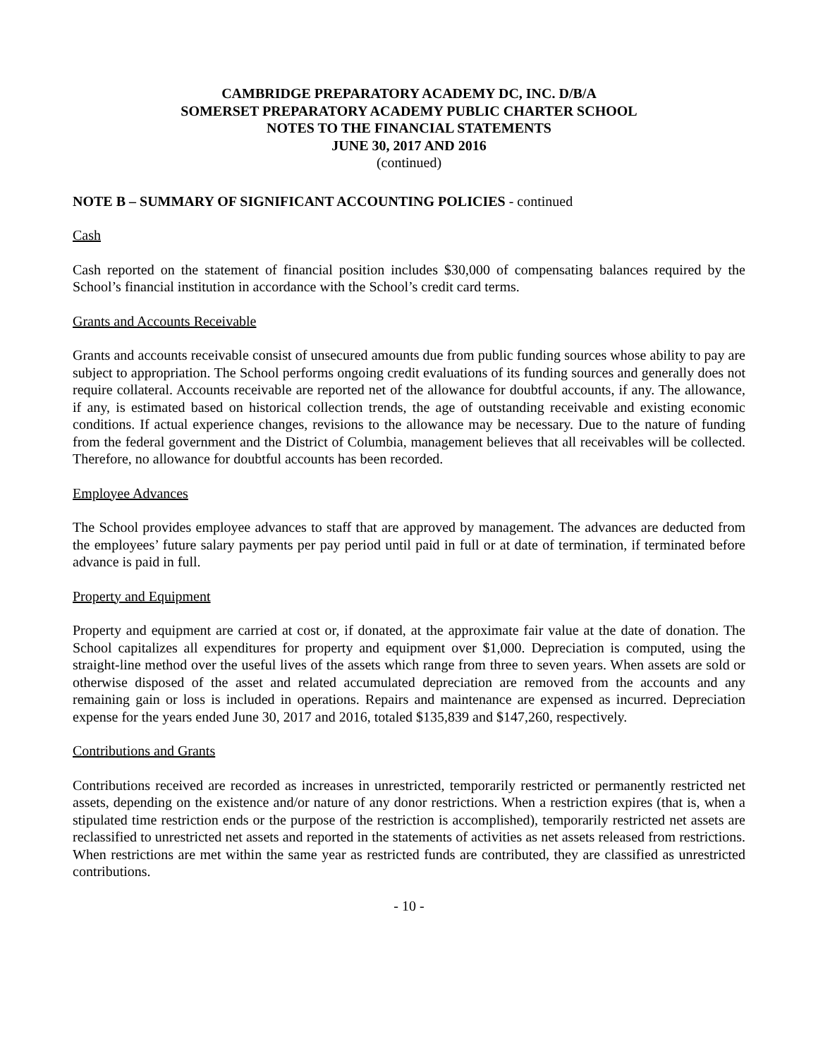CAMBRIDGE PREPARATORY ACADEMY DC, INC. D/B/A
SOMERSET PREPARATORY ACADEMY PUBLIC CHARTER SCHOOL
NOTES TO THE FINANCIAL STATEMENTS
JUNE 30, 2017 AND 2016
(continued)
NOTE B – SUMMARY OF SIGNIFICANT ACCOUNTING POLICIES - continued
Cash
Cash reported on the statement of financial position includes $30,000 of compensating balances required by the School’s financial institution in accordance with the School’s credit card terms.
Grants and Accounts Receivable
Grants and accounts receivable consist of unsecured amounts due from public funding sources whose ability to pay are subject to appropriation. The School performs ongoing credit evaluations of its funding sources and generally does not require collateral. Accounts receivable are reported net of the allowance for doubtful accounts, if any. The allowance, if any, is estimated based on historical collection trends, the age of outstanding receivable and existing economic conditions. If actual experience changes, revisions to the allowance may be necessary. Due to the nature of funding from the federal government and the District of Columbia, management believes that all receivables will be collected. Therefore, no allowance for doubtful accounts has been recorded.
Employee Advances
The School provides employee advances to staff that are approved by management. The advances are deducted from the employees’ future salary payments per pay period until paid in full or at date of termination, if terminated before advance is paid in full.
Property and Equipment
Property and equipment are carried at cost or, if donated, at the approximate fair value at the date of donation. The School capitalizes all expenditures for property and equipment over $1,000. Depreciation is computed, using the straight-line method over the useful lives of the assets which range from three to seven years. When assets are sold or otherwise disposed of the asset and related accumulated depreciation are removed from the accounts and any remaining gain or loss is included in operations. Repairs and maintenance are expensed as incurred. Depreciation expense for the years ended June 30, 2017 and 2016, totaled $135,839 and $147,260, respectively.
Contributions and Grants
Contributions received are recorded as increases in unrestricted, temporarily restricted or permanently restricted net assets, depending on the existence and/or nature of any donor restrictions. When a restriction expires (that is, when a stipulated time restriction ends or the purpose of the restriction is accomplished), temporarily restricted net assets are reclassified to unrestricted net assets and reported in the statements of activities as net assets released from restrictions. When restrictions are met within the same year as restricted funds are contributed, they are classified as unrestricted contributions.
- 10 -